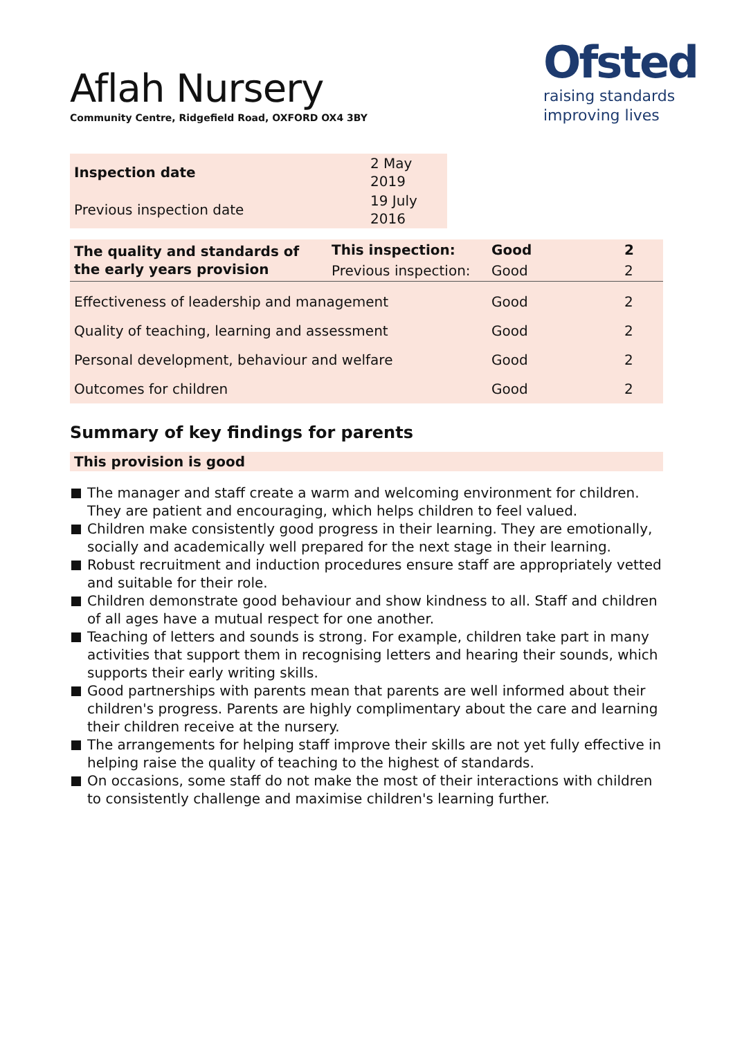Aflah Nursery
Community Centre, Ridgefield Road, OXFORD OX4 3BY
Ofsted
raising standards
improving lives
| Inspection date | 2 May 2019 | |
| Previous inspection date | 19 July 2016 | |
| The quality and standards of the early years provision | This inspection: | Good | 2 |
| | Previous inspection: | Good | 2 |
| Effectiveness of leadership and management | | Good | 2 |
| Quality of teaching, learning and assessment | | Good | 2 |
| Personal development, behaviour and welfare | | Good | 2 |
| Outcomes for children | | Good | 2 |
Summary of key findings for parents
This provision is good
The manager and staff create a warm and welcoming environment for children. They are patient and encouraging, which helps children to feel valued.
Children make consistently good progress in their learning. They are emotionally, socially and academically well prepared for the next stage in their learning.
Robust recruitment and induction procedures ensure staff are appropriately vetted and suitable for their role.
Children demonstrate good behaviour and show kindness to all. Staff and children of all ages have a mutual respect for one another.
Teaching of letters and sounds is strong. For example, children take part in many activities that support them in recognising letters and hearing their sounds, which supports their early writing skills.
Good partnerships with parents mean that parents are well informed about their children's progress. Parents are highly complimentary about the care and learning their children receive at the nursery.
The arrangements for helping staff improve their skills are not yet fully effective in helping raise the quality of teaching to the highest of standards.
On occasions, some staff do not make the most of their interactions with children to consistently challenge and maximise children's learning further.